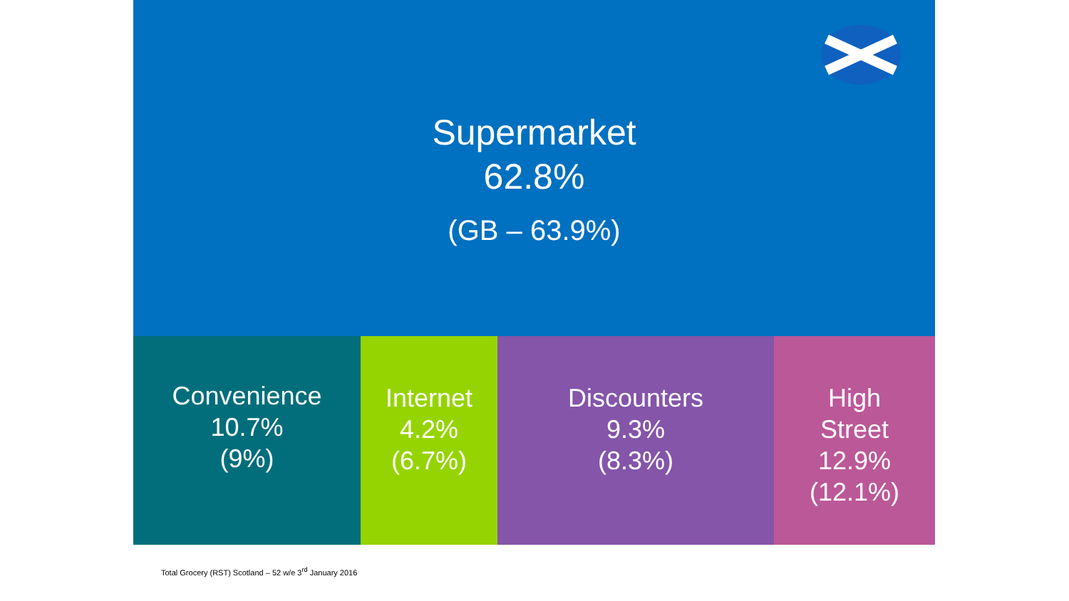Supermarket
62.8%
(GB – 63.9%)
Convenience
10.7%
(9%)
Internet
4.2%
(6.7%)
Discounters
9.3%
(8.3%)
High
Street
12.9%
(12.1%)
Total Grocery (RST) Scotland – 52 w/e 3<sup>rd</sup> January 2016